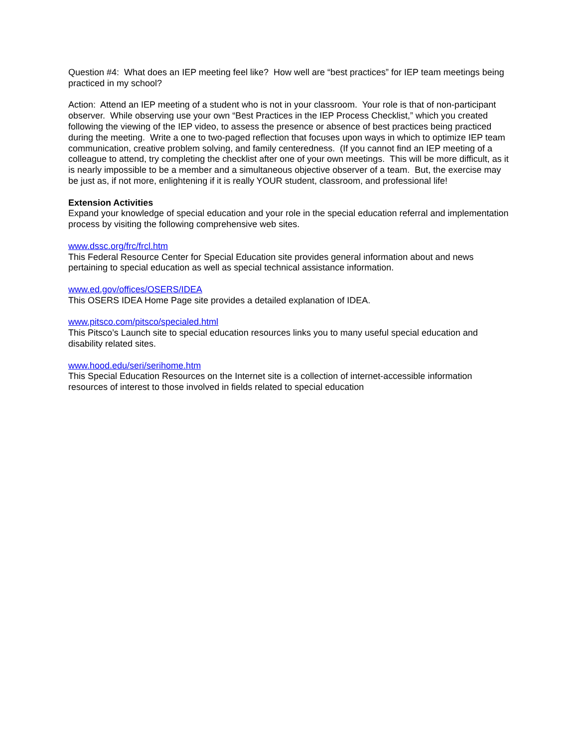Question #4: What does an IEP meeting feel like? How well are “best practices” for IEP team meetings being practiced in my school?
Action: Attend an IEP meeting of a student who is not in your classroom. Your role is that of non-participant observer. While observing use your own “Best Practices in the IEP Process Checklist,” which you created following the viewing of the IEP video, to assess the presence or absence of best practices being practiced during the meeting. Write a one to two-paged reflection that focuses upon ways in which to optimize IEP team communication, creative problem solving, and family centeredness. (If you cannot find an IEP meeting of a colleague to attend, try completing the checklist after one of your own meetings. This will be more difficult, as it is nearly impossible to be a member and a simultaneous objective observer of a team. But, the exercise may be just as, if not more, enlightening if it is really YOUR student, classroom, and professional life!
Extension Activities
Expand your knowledge of special education and your role in the special education referral and implementation process by visiting the following comprehensive web sites.
www.dssc.org/frc/frcl.htm
This Federal Resource Center for Special Education site provides general information about and news pertaining to special education as well as special technical assistance information.
www.ed.gov/offices/OSERS/IDEA
This OSERS IDEA Home Page site provides a detailed explanation of IDEA.
www.pitsco.com/pitsco/specialed.html
This Pitsco’s Launch site to special education resources links you to many useful special education and disability related sites.
www.hood.edu/seri/serihome.htm
This Special Education Resources on the Internet site is a collection of internet-accessible information resources of interest to those involved in fields related to special education